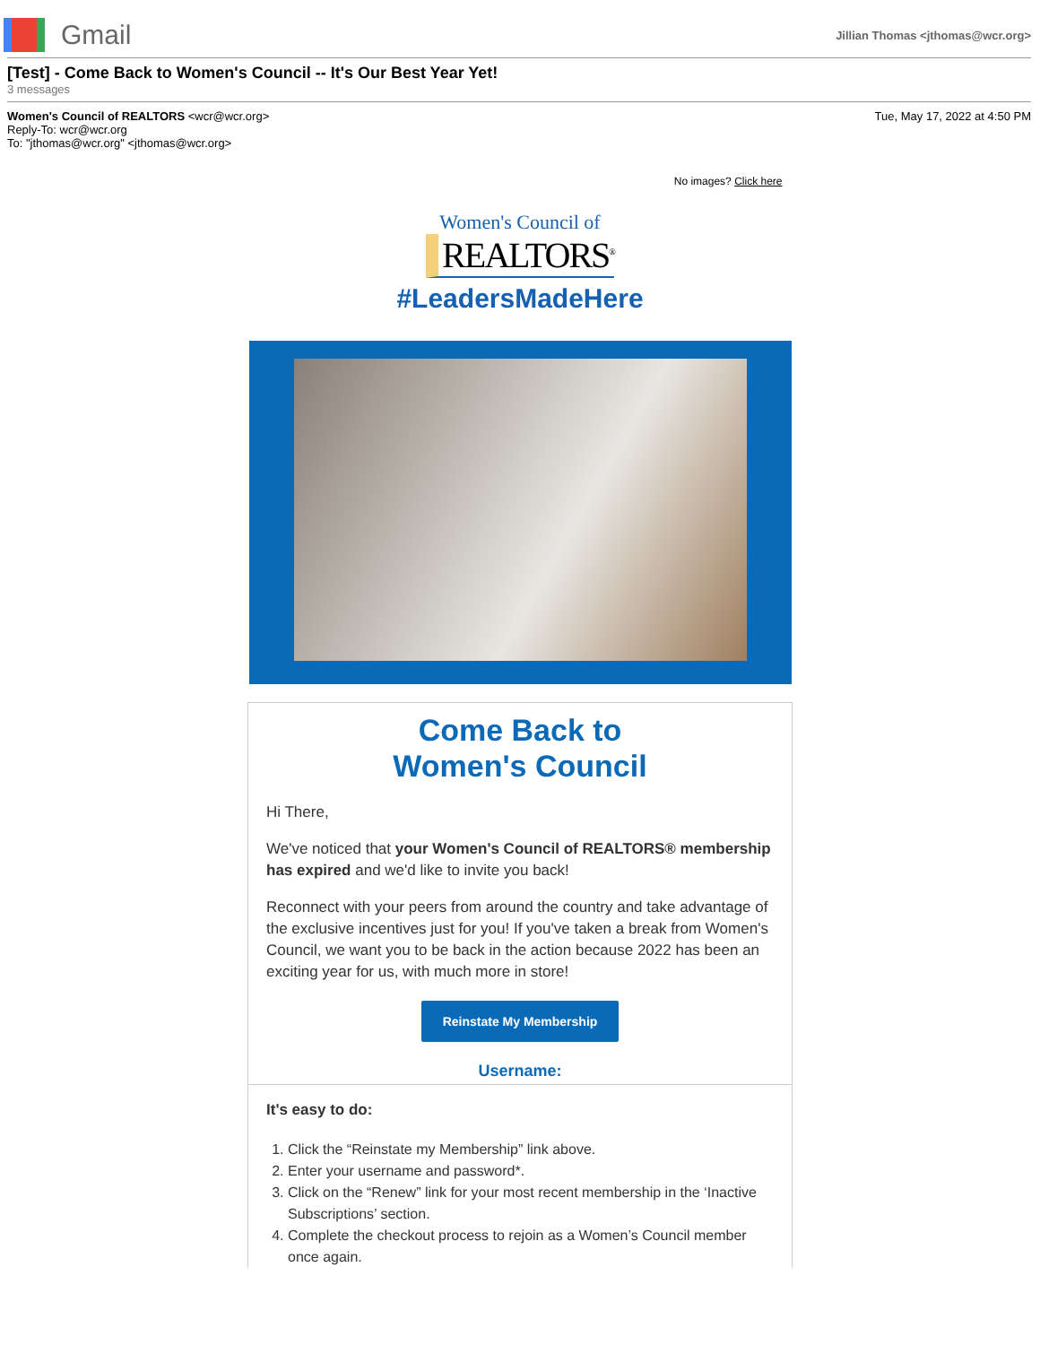Gmail
Jillian Thomas <jthomas@wcr.org>
[Test] - Come Back to Women's Council -- It's Our Best Year Yet!
3 messages
Women's Council of REALTORS <wcr@wcr.org>
Reply-To: wcr@wcr.org
To: "jthomas@wcr.org" <jthomas@wcr.org>
Tue, May 17, 2022 at 4:50 PM
No images? Click here
Women's Council of
REALTORS<sup>®</sup>
#LeadersMadeHere
Come Back to
Women's Council
Hi There,
We've noticed that your Women's Council of REALTORS® membership has expired and we'd like to invite you back!
Reconnect with your peers from around the country and take advantage of the exclusive incentives just for you! If you've taken a break from Women's Council, we want you to be back in the action because 2022 has been an exciting year for us, with much more in store!
Reinstate My Membership
Username:
It's easy to do:
1. Click the “Reinstate my Membership” link above.
2. Enter your username and password*.
3. Click on the “Renew” link for your most recent membership in the ‘Inactive Subscriptions’ section.
4. Complete the checkout process to rejoin as a Women’s Council member once again.